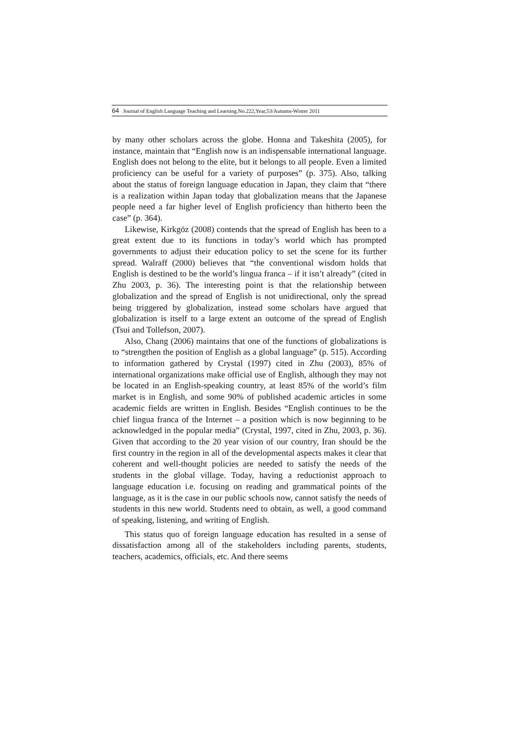64 Journal of English Language Teaching and Learning.No.222,Year,53/Autumn-Winter 2011
by many other scholars across the globe. Honna and Takeshita (2005), for instance, maintain that “English now is an indispensable international language. English does not belong to the elite, but it belongs to all people. Even a limited proficiency can be useful for a variety of purposes” (p. 375). Also, talking about the status of foreign language education in Japan, they claim that “there is a realization within Japan today that globalization means that the Japanese people need a far higher level of English proficiency than hitherto been the case” (p. 364).
Likewise, Kirkgöz (2008) contends that the spread of English has been to a great extent due to its functions in today’s world which has prompted governments to adjust their education policy to set the scene for its further spread. Walraff (2000) believes that “the conventional wisdom holds that English is destined to be the world’s lingua franca – if it isn’t already” (cited in Zhu 2003, p. 36). The interesting point is that the relationship between globalization and the spread of English is not unidirectional, only the spread being triggered by globalization, instead some scholars have argued that globalization is itself to a large extent an outcome of the spread of English (Tsui and Tollefson, 2007).
Also, Chang (2006) maintains that one of the functions of globalizations is to “strengthen the position of English as a global language” (p. 515). According to information gathered by Crystal (1997) cited in Zhu (2003), 85% of international organizations make official use of English, although they may not be located in an English-speaking country, at least 85% of the world’s film market is in English, and some 90% of published academic articles in some academic fields are written in English. Besides “English continues to be the chief lingua franca of the Internet – a position which is now beginning to be acknowledged in the popular media” (Crystal, 1997, cited in Zhu, 2003, p. 36). Given that according to the 20 year vision of our country, Iran should be the first country in the region in all of the developmental aspects makes it clear that coherent and well-thought policies are needed to satisfy the needs of the students in the global village. Today, having a reductionist approach to language education i.e. focusing on reading and grammatical points of the language, as it is the case in our public schools now, cannot satisfy the needs of students in this new world. Students need to obtain, as well, a good command of speaking, listening, and writing of English.
This status quo of foreign language education has resulted in a sense of dissatisfaction among all of the stakeholders including parents, students, teachers, academics, officials, etc. And there seems